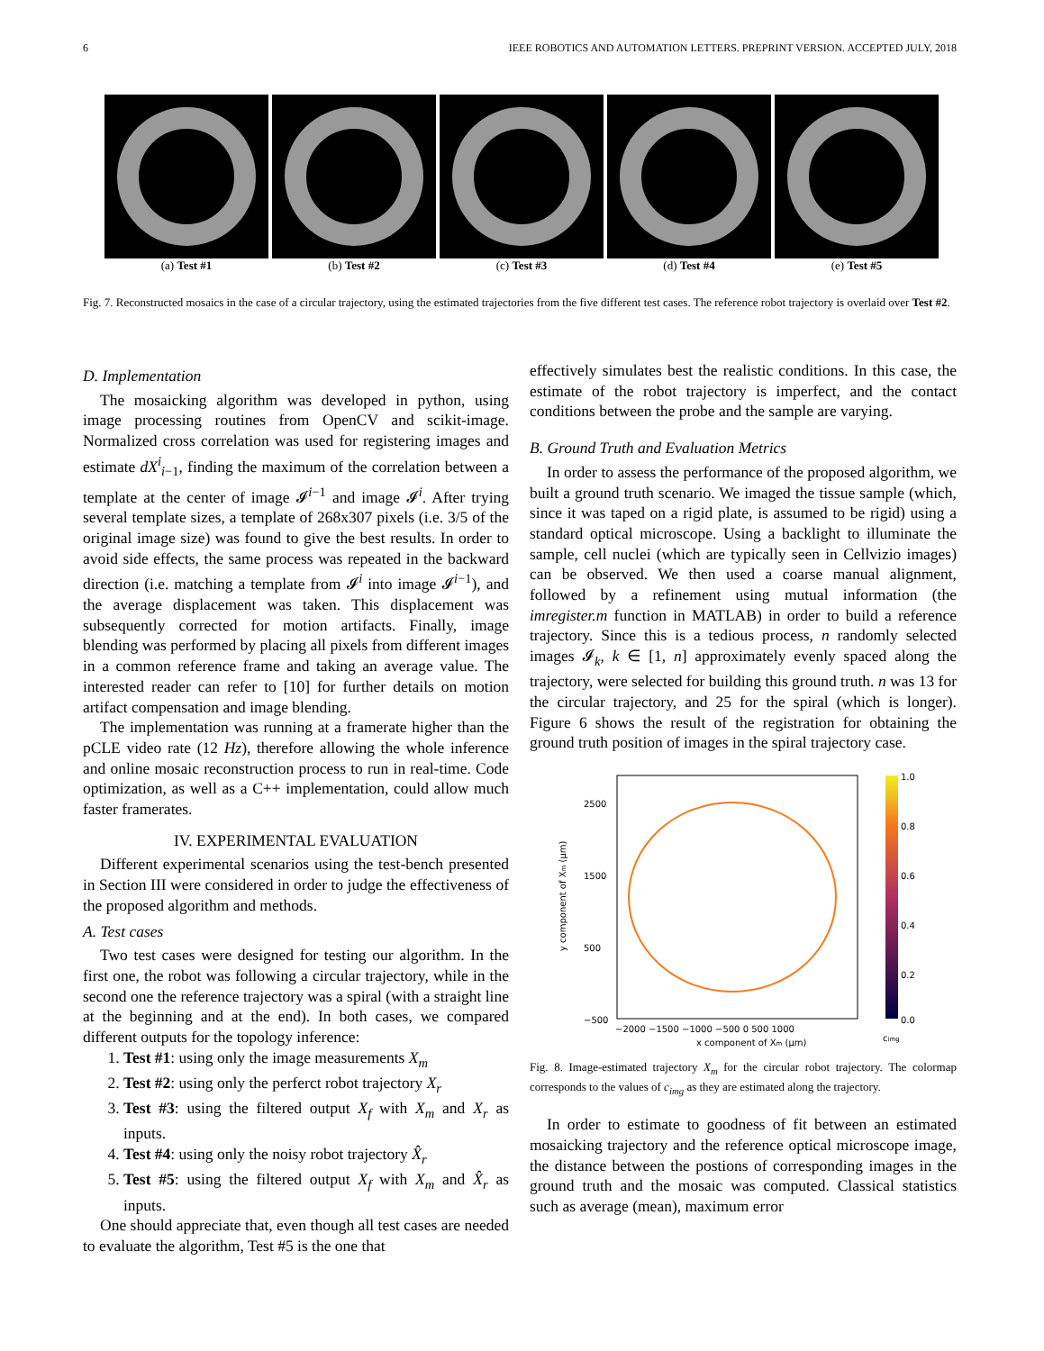6 IEEE ROBOTICS AND AUTOMATION LETTERS. PREPRINT VERSION. ACCEPTED JULY, 2018
(a) Test #1 (b) Test #2 (c) Test #3 (d) Test #4 (e) Test #5
Fig. 7. Reconstructed mosaics in the case of a circular trajectory, using the estimated trajectories from the five different test cases. The reference robot trajectory is overlaid over Test #2.
D. Implementation
The mosaicking algorithm was developed in python, using image processing routines from OpenCV and scikit-image. Normalized cross correlation was used for registering images and estimate dX<sup>i</sup><sub>i−1</sub>, finding the maximum of the correlation between a template at the center of image 𝓘<sup>i−1</sup> and image 𝓘<sup>i</sup>. After trying several template sizes, a template of 268x307 pixels (i.e. 3/5 of the original image size) was found to give the best results. In order to avoid side effects, the same process was repeated in the backward direction (i.e. matching a template from 𝓘<sup>i</sup> into image 𝓘<sup>i−1</sup>), and the average displacement was taken. This displacement was subsequently corrected for motion artifacts. Finally, image blending was performed by placing all pixels from different images in a common reference frame and taking an average value. The interested reader can refer to [10] for further details on motion artifact compensation and image blending.
The implementation was running at a framerate higher than the pCLE video rate (12 Hz), therefore allowing the whole inference and online mosaic reconstruction process to run in real-time. Code optimization, as well as a C++ implementation, could allow much faster framerates.
IV. EXPERIMENTAL EVALUATION
Different experimental scenarios using the test-bench presented in Section III were considered in order to judge the effectiveness of the proposed algorithm and methods.
A. Test cases
Two test cases were designed for testing our algorithm. In the first one, the robot was following a circular trajectory, while in the second one the reference trajectory was a spiral (with a straight line at the beginning and at the end). In both cases, we compared different outputs for the topology inference:
1. Test #1: using only the image measurements X<sub>m</sub>
2. Test #2: using only the perferct robot trajectory X<sub>r</sub>
3. Test #3: using the filtered output X<sub>f</sub> with X<sub>m</sub> and X<sub>r</sub> as inputs.
4. Test #4: using only the noisy robot trajectory X̂<sub>r</sub>
5. Test #5: using the filtered output X<sub>f</sub> with X<sub>m</sub> and X̂<sub>r</sub> as inputs.
One should appreciate that, even though all test cases are needed to evaluate the algorithm, Test #5 is the one that
effectively simulates best the realistic conditions. In this case, the estimate of the robot trajectory is imperfect, and the contact conditions between the probe and the sample are varying.
B. Ground Truth and Evaluation Metrics
In order to assess the performance of the proposed algorithm, we built a ground truth scenario. We imaged the tissue sample (which, since it was taped on a rigid plate, is assumed to be rigid) using a standard optical microscope. Using a backlight to illuminate the sample, cell nuclei (which are typically seen in Cellvizio images) can be observed. We then used a coarse manual alignment, followed by a refinement using mutual information (the imregister.m function in MATLAB) in order to build a reference trajectory. Since this is a tedious process, n randomly selected images 𝓘<sub>k</sub>, k ∈ [1, n] approximately evenly spaced along the trajectory, were selected for building this ground truth. n was 13 for the circular trajectory, and 25 for the spiral (which is longer). Figure 6 shows the result of the registration for obtaining the ground truth position of images in the spiral trajectory case.
2500
1500
500
−500
−2000 −1500 −1000 −500 0 500 1000
x component of Xm (μm)
y component of Xm (μm)
1.0
0.8
0.6
0.4
0.2
0.0
cimg
Fig. 8. Image-estimated trajectory X<sub>m</sub> for the circular robot trajectory. The colormap corresponds to the values of c<sub>img</sub> as they are estimated along the trajectory.
In order to estimate to goodness of fit between an estimated mosaicking trajectory and the reference optical microscope image, the distance between the postions of corresponding images in the ground truth and the mosaic was computed. Classical statistics such as average (mean), maximum error